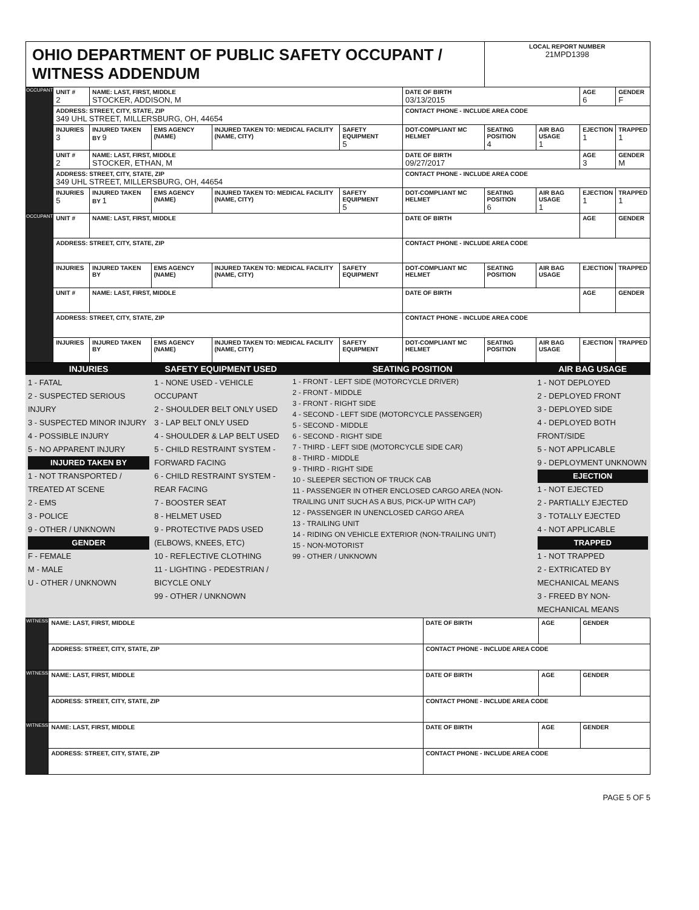| OHIO DEPARTMENT OF PUBLIC SAFETY OCCUPANT / WITNESS ADDENDUM | | | | | | | LOCAL REPORT NUMBER 21MPD1398 | | | |
| OCCUPANT | UNIT # 2 | NAME: LAST, FIRST, MIDDLE STOCKER, ADDISON, M | | | | DATE OF BIRTH 03/13/2015 | | | AGE 6 | GENDER F |
| | ADDRESS: STREET, CITY, STATE, ZIP 349 UHL STREET, MILLERSBURG, OH, 44654 | | | | | CONTACT PHONE - INCLUDE AREA CODE | | | | |
| | INJURIES 3 | INJURED TAKEN BY 9 | EMS AGENCY (NAME) | INJURED TAKEN TO: MEDICAL FACILITY (NAME, CITY) | SAFETY EQUIPMENT 5 | DOT-COMPLIANT MC HELMET | SEATING POSITION 4 | AIR BAG USAGE 1 | EJECTION 1 | TRAPPED 1 |
| | UNIT # 2 | NAME: LAST, FIRST, MIDDLE STOCKER, ETHAN, M | | | | DATE OF BIRTH 09/27/2017 | | | AGE 3 | GENDER M |
| | ADDRESS: STREET, CITY, STATE, ZIP 349 UHL STREET, MILLERSBURG, OH, 44654 | | | | | CONTACT PHONE - INCLUDE AREA CODE | | | | |
| | INJURIES 5 | INJURED TAKEN BY 1 | EMS AGENCY (NAME) | INJURED TAKEN TO: MEDICAL FACILITY (NAME, CITY) | SAFETY EQUIPMENT 5 | DOT-COMPLIANT MC HELMET | SEATING POSITION 6 | AIR BAG USAGE 1 | EJECTION 1 | TRAPPED 1 |
| OCCUPANT | UNIT # | NAME: LAST, FIRST, MIDDLE | | | | DATE OF BIRTH | | | AGE | GENDER |
| | ADDRESS: STREET, CITY, STATE, ZIP | | | | | CONTACT PHONE - INCLUDE AREA CODE | | | | |
| | INJURIES | INJURED TAKEN BY | EMS AGENCY (NAME) | INJURED TAKEN TO: MEDICAL FACILITY (NAME, CITY) | SAFETY EQUIPMENT | DOT-COMPLIANT MC HELMET | SEATING POSITION | AIR BAG USAGE | EJECTION | TRAPPED |
| | UNIT # | NAME: LAST, FIRST, MIDDLE | | | | DATE OF BIRTH | | | AGE | GENDER |
| | ADDRESS: STREET, CITY, STATE, ZIP | | | | | CONTACT PHONE - INCLUDE AREA CODE | | | | |
| | INJURIES | INJURED TAKEN BY | EMS AGENCY (NAME) | INJURED TAKEN TO: MEDICAL FACILITY (NAME, CITY) | SAFETY EQUIPMENT | DOT-COMPLIANT MC HELMET | SEATING POSITION | AIR BAG USAGE | EJECTION | TRAPPED |
| INJURIES | SAFETY EQUIPMENT USED | SEATING POSITION | AIR BAG USAGE |
| --- | --- | --- | --- |
| 1 - FATAL 2 - SUSPECTED SERIOUS INJURY 3 - SUSPECTED MINOR INJURY 4 - POSSIBLE INJURY 5 - NO APPARENT INJURY INJURED TAKEN BY 1 - NOT TRANSPORTED / TREATED AT SCENE 2 - EMS 3 - POLICE 9 - OTHER / UNKNOWN GENDER F - FEMALE M - MALE U - OTHER / UNKNOWN | 1 - NONE USED - VEHICLE OCCUPANT 2 - SHOULDER BELT ONLY USED 3 - LAP BELT ONLY USED 4 - SHOULDER & LAP BELT USED 5 - CHILD RESTRAINT SYSTEM - FORWARD FACING 6 - CHILD RESTRAINT SYSTEM - REAR FACING 7 - BOOSTER SEAT 8 - HELMET USED 9 - PROTECTIVE PADS USED (ELBOWS, KNEES, ETC) 10 - REFLECTIVE CLOTHING 11 - LIGHTING - PEDESTRIAN / BICYCLE ONLY 99 - OTHER / UNKNOWN | 1 - FRONT - LEFT SIDE (MOTORCYCLE DRIVER) 2 - FRONT - MIDDLE 3 - FRONT - RIGHT SIDE 4 - SECOND - LEFT SIDE (MOTORCYCLE PASSENGER) 5 - SECOND - MIDDLE 6 - SECOND - RIGHT SIDE 7 - THIRD - LEFT SIDE (MOTORCYCLE SIDE CAR) 8 - THIRD - MIDDLE 9 - THIRD - RIGHT SIDE 10 - SLEEPER SECTION OF TRUCK CAB 11 - PASSENGER IN OTHER ENCLOSED CARGO AREA (NON-TRAILING UNIT SUCH AS A BUS, PICK-UP WITH CAP) 12 - PASSENGER IN UNENCLOSED CARGO AREA 13 - TRAILING UNIT 14 - RIDING ON VEHICLE EXTERIOR (NON-TRAILING UNIT) 15 - NON-MOTORIST 99 - OTHER / UNKNOWN | 1 - NOT DEPLOYED 2 - DEPLOYED FRONT 3 - DEPLOYED SIDE 4 - DEPLOYED BOTH FRONT/SIDE 5 - NOT APPLICABLE 9 - DEPLOYMENT UNKNOWN EJECTION 1 - NOT EJECTED 2 - PARTIALLY EJECTED 3 - TOTALLY EJECTED 4 - NOT APPLICABLE TRAPPED 1 - NOT TRAPPED 2 - EXTRICATED BY MECHANICAL MEANS 3 - FREED BY NON-MECHANICAL MEANS |
| WITNESS | NAME: LAST, FIRST, MIDDLE | DATE OF BIRTH | AGE | GENDER |
| | ADDRESS: STREET, CITY, STATE, ZIP | CONTACT PHONE - INCLUDE AREA CODE | | |
| WITNESS | NAME: LAST, FIRST, MIDDLE | DATE OF BIRTH | AGE | GENDER |
| | ADDRESS: STREET, CITY, STATE, ZIP | CONTACT PHONE - INCLUDE AREA CODE | | |
| WITNESS | NAME: LAST, FIRST, MIDDLE | DATE OF BIRTH | AGE | GENDER |
| | ADDRESS: STREET, CITY, STATE, ZIP | CONTACT PHONE - INCLUDE AREA CODE | | |
PAGE 5 OF 5